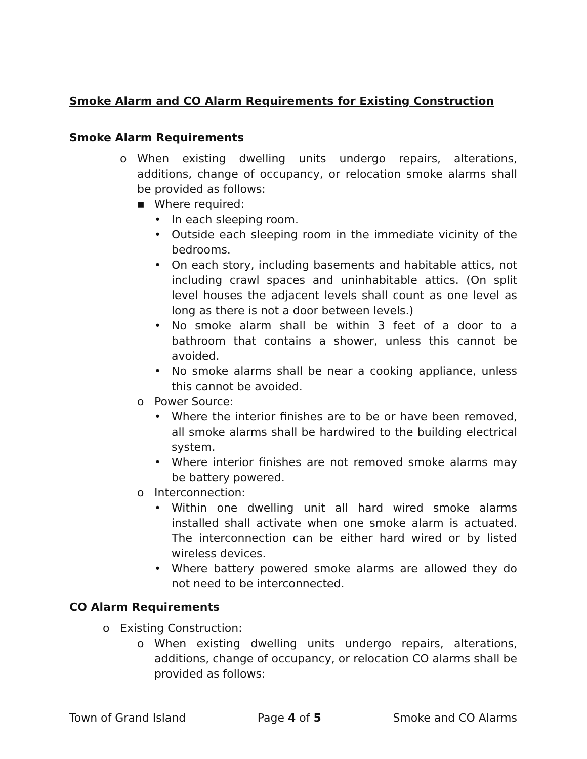Smoke Alarm and CO Alarm Requirements for Existing Construction
Smoke Alarm Requirements
o When existing dwelling units undergo repairs, alterations, additions, change of occupancy, or relocation smoke alarms shall be provided as follows:
▪ Where required:
• In each sleeping room.
• Outside each sleeping room in the immediate vicinity of the bedrooms.
• On each story, including basements and habitable attics, not including crawl spaces and uninhabitable attics. (On split level houses the adjacent levels shall count as one level as long as there is not a door between levels.)
• No smoke alarm shall be within 3 feet of a door to a bathroom that contains a shower, unless this cannot be avoided.
• No smoke alarms shall be near a cooking appliance, unless this cannot be avoided.
o Power Source:
• Where the interior finishes are to be or have been removed, all smoke alarms shall be hardwired to the building electrical system.
• Where interior finishes are not removed smoke alarms may be battery powered.
o Interconnection:
• Within one dwelling unit all hard wired smoke alarms installed shall activate when one smoke alarm is actuated. The interconnection can be either hard wired or by listed wireless devices.
• Where battery powered smoke alarms are allowed they do not need to be interconnected.
CO Alarm Requirements
o Existing Construction:
o When existing dwelling units undergo repairs, alterations, additions, change of occupancy, or relocation CO alarms shall be provided as follows:
Town of Grand Island Page 4 of 5 Smoke and CO Alarms